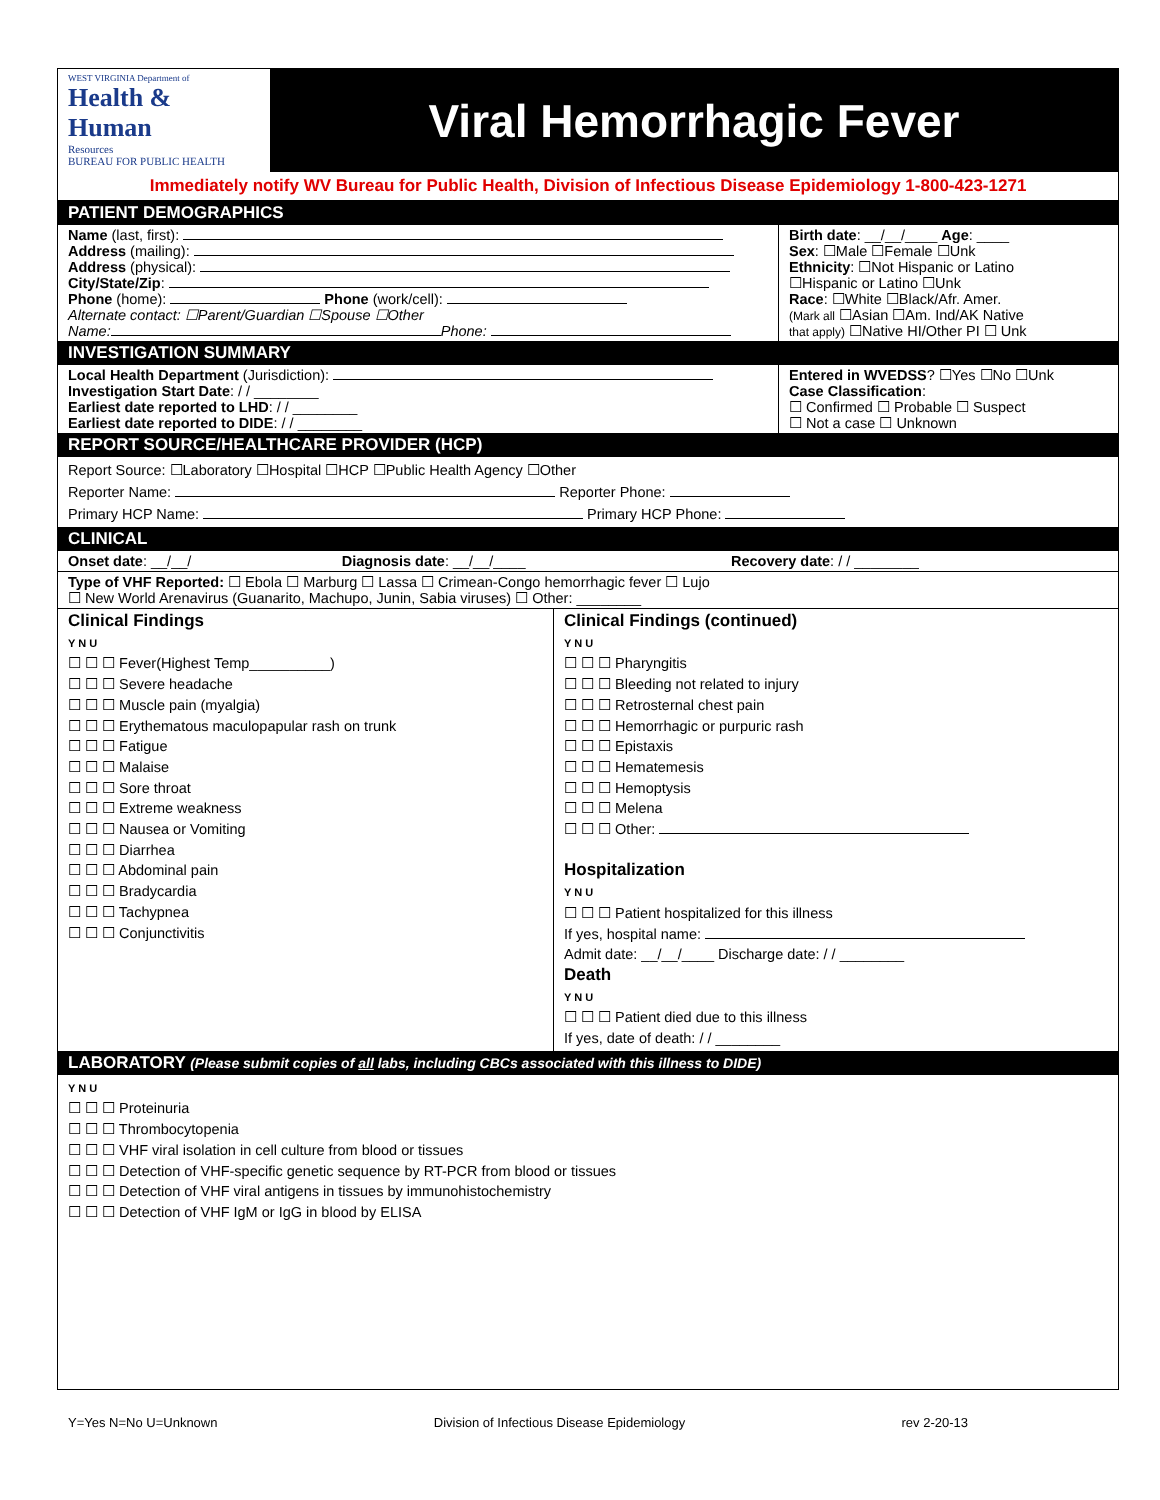WEST VIRGINIA Department of
Health & Human
Resources
BUREAU FOR PUBLIC HEALTH
Viral Hemorrhagic Fever
Immediately notify WV Bureau for Public Health, Division of Infectious Disease Epidemiology 1-800-423-1271
PATIENT DEMOGRAPHICS
| Name (last, first): Address (mailing): Address (physical): City/State/Zip : Phone (home): Phone (work/cell): Alternate contact: ☐Parent/Guardian ☐Spouse ☐Other Name: Phone: | Birth date : __/__/____ Age : ____ Sex : ☐Male ☐Female ☐Unk Ethnicity : ☐Not Hispanic or Latino ☐Hispanic or Latino ☐Unk Race : ☐White ☐Black/Afr. Amer. (Mark all ☐Asian ☐Am. Ind/AK Native that apply) ☐Native HI/Other PI ☐ Unk |
INVESTIGATION SUMMARY
| Local Health Department (Jurisdiction): Investigation Start Date : / / ________ Earliest date reported to LHD : / / ________ Earliest date reported to DIDE : / / ________ | Entered in WVEDSS ? ☐Yes ☐No ☐Unk Case Classification : ☐ Confirmed ☐ Probable ☐ Suspect ☐ Not a case ☐ Unknown |
REPORT SOURCE/HEALTHCARE PROVIDER (HCP)
Report Source: ☐Laboratory ☐Hospital ☐HCP ☐Public Health Agency ☐Other
Reporter Name: Reporter Phone:
Primary HCP Name: Primary HCP Phone:
CLINICAL
| Onset date : __/__/ | Diagnosis date : __/__/____ | Recovery date : / / ________ |
| Type of VHF Reported: ☐ Ebola ☐ Marburg ☐ Lassa ☐ Crimean-Congo hemorrhagic fever ☐ Lujo ☐ New World Arenavirus (Guanarito, Machupo, Junin, Sabia viruses) ☐ Other: ________ | | |
| Clinical Findings Y N U ☐ ☐ ☐ Fever(Highest Temp__________) ☐ ☐ ☐ Severe headache ☐ ☐ ☐ Muscle pain (myalgia) ☐ ☐ ☐ Erythematous maculopapular rash on trunk ☐ ☐ ☐ Fatigue ☐ ☐ ☐ Malaise ☐ ☐ ☐ Sore throat ☐ ☐ ☐ Extreme weakness ☐ ☐ ☐ Nausea or Vomiting ☐ ☐ ☐ Diarrhea ☐ ☐ ☐ Abdominal pain ☐ ☐ ☐ Bradycardia ☐ ☐ ☐ Tachypnea ☐ ☐ ☐ Conjunctivitis | Clinical Findings (continued) Y N U ☐ ☐ ☐ Pharyngitis ☐ ☐ ☐ Bleeding not related to injury ☐ ☐ ☐ Retrosternal chest pain ☐ ☐ ☐ Hemorrhagic or purpuric rash ☐ ☐ ☐ Epistaxis ☐ ☐ ☐ Hematemesis ☐ ☐ ☐ Hemoptysis ☐ ☐ ☐ Melena ☐ ☐ ☐ Other: Hospitalization Y N U ☐ ☐ ☐ Patient hospitalized for this illness If yes, hospital name: Admit date: __/__/____ Discharge date: / / ________ Death Y N U ☐ ☐ ☐ Patient died due to this illness If yes, date of death: / / ________ |
LABORATORY (Please submit copies of all labs, including CBCs associated with this illness to DIDE)
Y N U
☐ ☐ ☐ Proteinuria
☐ ☐ ☐ Thrombocytopenia
☐ ☐ ☐ VHF viral isolation in cell culture from blood or tissues
☐ ☐ ☐ Detection of VHF-specific genetic sequence by RT-PCR from blood or tissues
☐ ☐ ☐ Detection of VHF viral antigens in tissues by immunohistochemistry
☐ ☐ ☐ Detection of VHF IgM or IgG in blood by ELISA
Y=Yes N=No U=Unknown Division of Infectious Disease Epidemiology rev 2-20-13